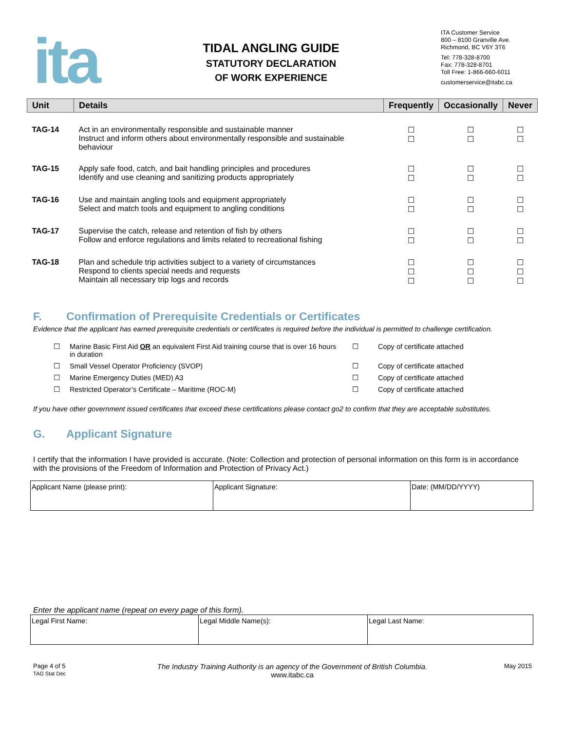ita
TIDAL ANGLING GUIDE
STATUTORY DECLARATION
OF WORK EXPERIENCE
ITA Customer Service
800 – 8100 Granville Ave.
Richmond, BC V6Y 3T6
Tel: 778-328-8700
Fax: 778-328-8701
Toll Free: 1-866-660-6011
customerservice@itabc.ca
| Unit | Details | Frequently | Occasionally | Never |
| --- | --- | --- | --- | --- |
| TAG-14 | Act in an environmentally responsible and sustainable manner Instruct and inform others about environmentally responsible and sustainable behaviour | ☐ ☐ | ☐ ☐ | ☐ ☐ |
| TAG-15 | Apply safe food, catch, and bait handling principles and procedures Identify and use cleaning and sanitizing products appropriately | ☐ ☐ | ☐ ☐ | ☐ ☐ |
| TAG-16 | Use and maintain angling tools and equipment appropriately Select and match tools and equipment to angling conditions | ☐ ☐ | ☐ ☐ | ☐ ☐ |
| TAG-17 | Supervise the catch, release and retention of fish by others Follow and enforce regulations and limits related to recreational fishing | ☐ ☐ | ☐ ☐ | ☐ ☐ |
| TAG-18 | Plan and schedule trip activities subject to a variety of circumstances Respond to clients special needs and requests Maintain all necessary trip logs and records | ☐ ☐ ☐ | ☐ ☐ ☐ | ☐ ☐ ☐ |
F. Confirmation of Prerequisite Credentials or Certificates
Evidence that the applicant has earned prerequisite credentials or certificates is required before the individual is permitted to challenge certification.
| ☐ | Marine Basic First Aid OR an equivalent First Aid training course that is over 16 hours in duration | ☐ | Copy of certificate attached |
| ☐ | Small Vessel Operator Proficiency (SVOP) | ☐ | Copy of certificate attached |
| ☐ | Marine Emergency Duties (MED) A3 | ☐ | Copy of certificate attached |
| ☐ | Restricted Operator’s Certificate – Maritime (ROC-M) | ☐ | Copy of certificate attached |
If you have other government issued certificates that exceed these certifications please contact go2 to confirm that they are acceptable substitutes.
G. Applicant Signature
I certify that the information I have provided is accurate. (Note: Collection and protection of personal information on this form is in accordance with the provisions of the Freedom of Information and Protection of Privacy Act.)
| Applicant Name (please print): | Applicant Signature: | Date: (MM/DD/YYYY) |
Enter the applicant name (repeat on every page of this form).
| Legal First Name: | Legal Middle Name(s): | Legal Last Name: |
Page 4 of 5
TAG Stat Dec
The Industry Training Authority is an agency of the Government of British Columbia.
www.itabc.ca
May 2015